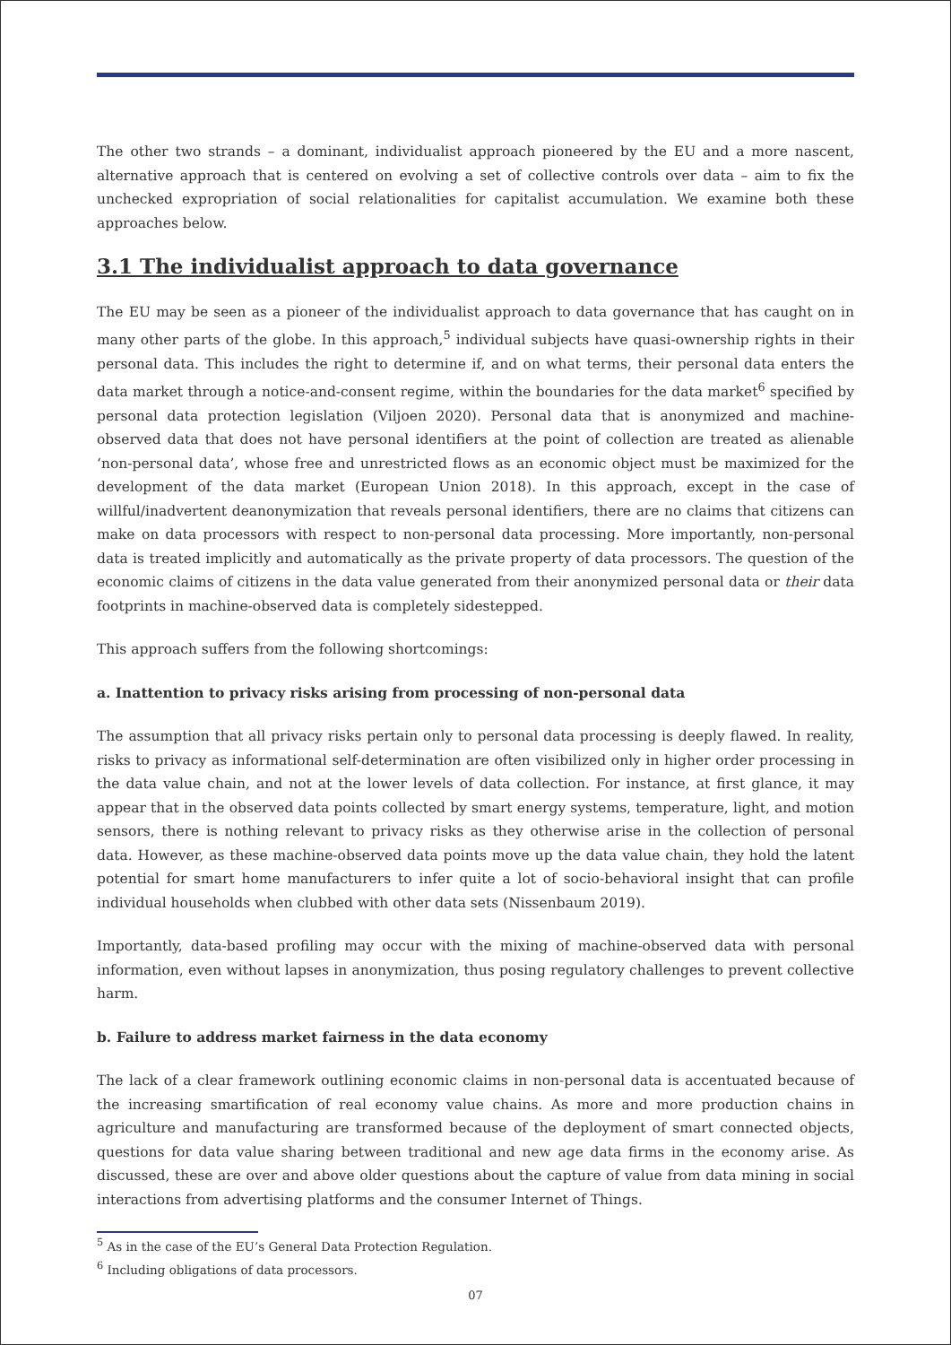The other two strands – a dominant, individualist approach pioneered by the EU and a more nascent, alternative approach that is centered on evolving a set of collective controls over data – aim to fix the unchecked expropriation of social relationalities for capitalist accumulation. We examine both these approaches below.
3.1 The individualist approach to data governance
The EU may be seen as a pioneer of the individualist approach to data governance that has caught on in many other parts of the globe. In this approach,<sup>5</sup> individual subjects have quasi-ownership rights in their personal data. This includes the right to determine if, and on what terms, their personal data enters the data market through a notice-and-consent regime, within the boundaries for the data market<sup>6</sup> specified by personal data protection legislation (Viljoen 2020). Personal data that is anonymized and machine-observed data that does not have personal identifiers at the point of collection are treated as alienable ‘non-personal data’, whose free and unrestricted flows as an economic object must be maximized for the development of the data market (European Union 2018). In this approach, except in the case of willful/inadvertent deanonymization that reveals personal identifiers, there are no claims that citizens can make on data processors with respect to non-personal data processing. More importantly, non-personal data is treated implicitly and automatically as the private property of data processors. The question of the economic claims of citizens in the data value generated from their anonymized personal data or their data footprints in machine-observed data is completely sidestepped.
This approach suffers from the following shortcomings:
a. Inattention to privacy risks arising from processing of non-personal data
The assumption that all privacy risks pertain only to personal data processing is deeply flawed. In reality, risks to privacy as informational self-determination are often visibilized only in higher order processing in the data value chain, and not at the lower levels of data collection. For instance, at first glance, it may appear that in the observed data points collected by smart energy systems, temperature, light, and motion sensors, there is nothing relevant to privacy risks as they otherwise arise in the collection of personal data. However, as these machine-observed data points move up the data value chain, they hold the latent potential for smart home manufacturers to infer quite a lot of socio-behavioral insight that can profile individual households when clubbed with other data sets (Nissenbaum 2019).
Importantly, data-based profiling may occur with the mixing of machine-observed data with personal information, even without lapses in anonymization, thus posing regulatory challenges to prevent collective harm.
b. Failure to address market fairness in the data economy
The lack of a clear framework outlining economic claims in non-personal data is accentuated because of the increasing smartification of real economy value chains. As more and more production chains in agriculture and manufacturing are transformed because of the deployment of smart connected objects, questions for data value sharing between traditional and new age data firms in the economy arise. As discussed, these are over and above older questions about the capture of value from data mining in social interactions from advertising platforms and the consumer Internet of Things.
<sup>5</sup> As in the case of the EU’s General Data Protection Regulation.
<sup>6</sup> Including obligations of data processors.
07